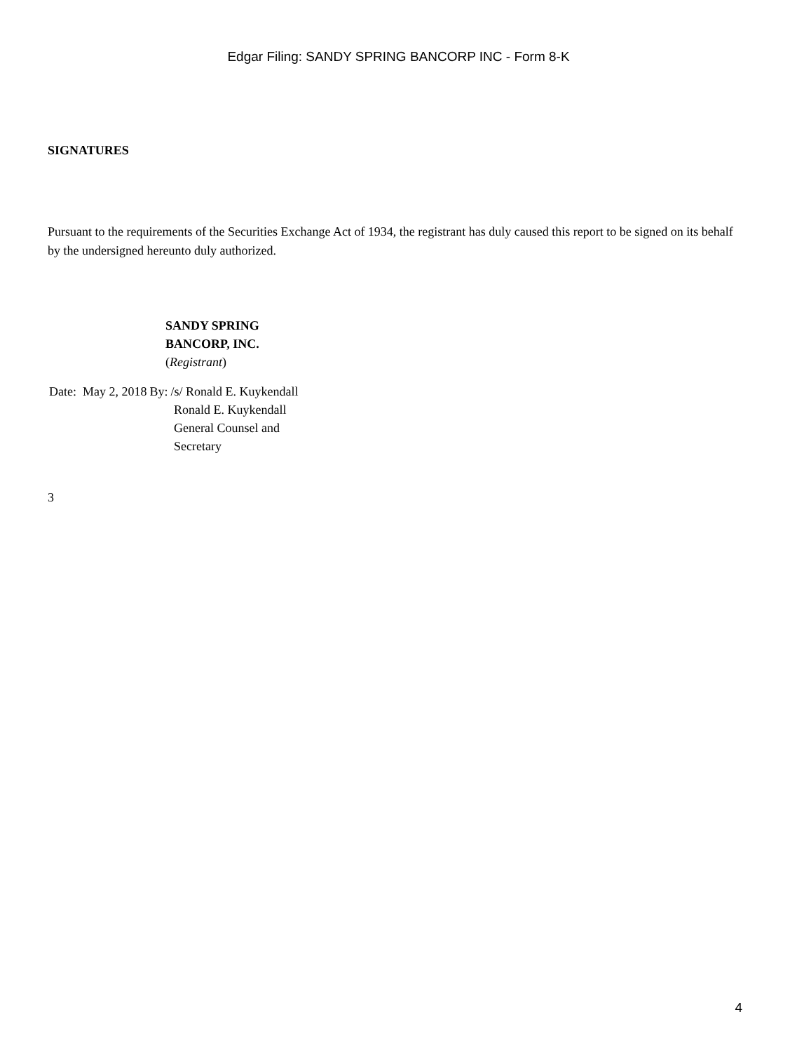Edgar Filing: SANDY SPRING BANCORP INC - Form 8-K
SIGNATURES
Pursuant to the requirements of the Securities Exchange Act of 1934, the registrant has duly caused this report to be signed on its behalf by the undersigned hereunto duly authorized.
SANDY SPRING
BANCORP, INC.
(Registrant)
| Date: May 2, 2018 | By: | /s/ Ronald E. Kuykendall |
| | | Ronald E. Kuykendall General Counsel and Secretary |
3
4